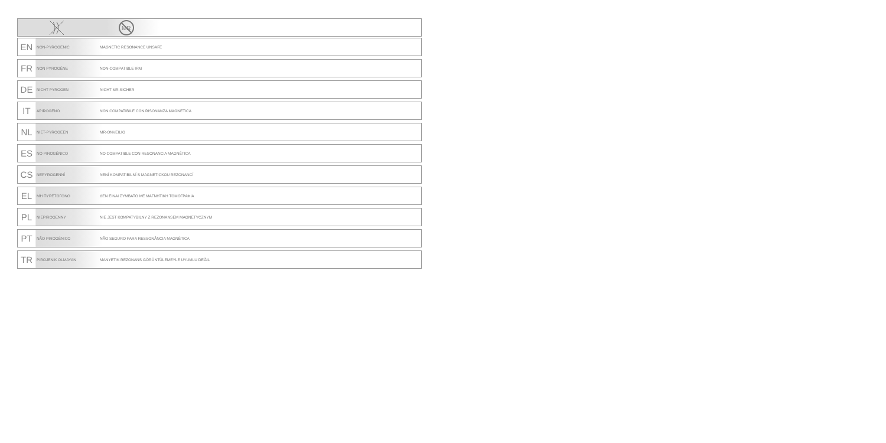MR
EN NON-PYROGENIC MAGNETIC RESONANCE UNSAFE
FR NON PYROGÈNE NON-COMPATIBLE IRM
DE NICHT PYROGEN NICHT MR-SICHER
IT APIROGENO NON COMPATIBILE CON RISONANZA MAGNETICA
NL NIET-PYROGEEN MR-ONVEILIG
ES NO PIROGÉNICO NO COMPATIBLE CON RESONANCIA MAGNÉTICA
CS NEPYROGENNÍ NENÍ KOMPATIBILNÍ S MAGNETICKOU REZONANCÍ
EL ΜΗ ΠΥΡΕΤΟΓΟΝΟ ΔΕΝ ΕΙΝΑΙ ΣΥΜΒΑΤΟ ΜΕ ΜΑΓΝΗΤΙΚΗ ΤΟΜΟΓΡΑΦΙΑ
PL NIEPIROGENNY NIE JEST KOMPATYBILNY Z REZONANSEM MAGNETYCZNYM
PT NÃO PIROGÉNICO NÃO SEGURO PARA RESSONÂNCIA MAGNÉTICA
TR PIROJENIK OLMAYAN MANYETIK REZONANS GÖRÜNTÜLEMEYLE UYUMLU DEĞIL